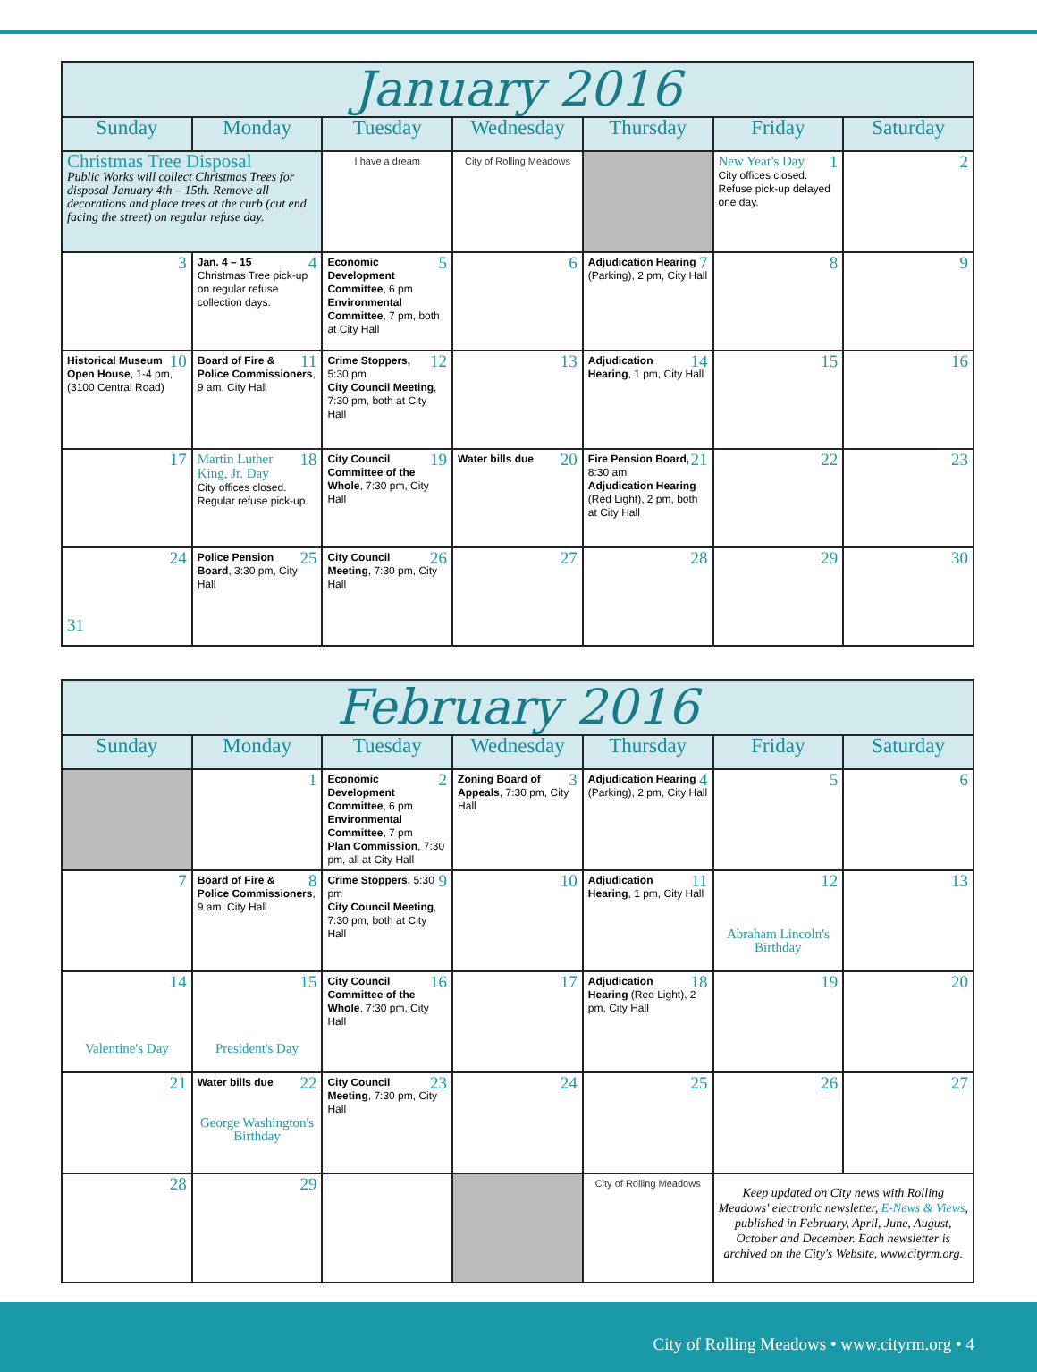| January 2016 | | | | | | |
| Sunday | Monday | Tuesday | Wednesday | Thursday | Friday | Saturday |
| Christmas Tree Disposal Public Works will collect Christmas Trees for disposal January 4th – 15th. Remove all decorations and place trees at the curb (cut end facing the street) on regular refuse day. | | I have a dream | City of Rolling Meadows | | 1 New Year's Day City offices closed. Refuse pick-up delayed one day. | 2 |
| 3 | 4 Jan. 4 – 15 Christmas Tree pick-up on regular refuse collection days. | 5 Economic Development Committee , 6 pm Environmental Committee , 7 pm, both at City Hall | 6 | 7 Adjudication Hearing (Parking), 2 pm, City Hall | 8 | 9 |
| 10 Historical Museum Open House , 1-4 pm, (3100 Central Road) | 11 Board of Fire & Police Commissioners , 9 am, City Hall | 12 Crime Stoppers, 5:30 pm City Council Meeting , 7:30 pm, both at City Hall | 13 | 14 Adjudication Hearing , 1 pm, City Hall | 15 | 16 |
| 17 | 18 Martin Luther King, Jr. Day City offices closed. Regular refuse pick-up. | 19 City Council Committee of the Whole , 7:30 pm, City Hall | 20 Water bills due | 21 Fire Pension Board, 8:30 am Adjudication Hearing (Red Light), 2 pm, both at City Hall | 22 | 23 |
| 24 31 | 25 Police Pension Board , 3:30 pm, City Hall | 26 City Council Meeting , 7:30 pm, City Hall | 27 | 28 | 29 | 30 |
| February 2016 | | | | | | |
| Sunday | Monday | Tuesday | Wednesday | Thursday | Friday | Saturday |
| | 1 | 2 Economic Development Committee , 6 pm Environmental Committee , 7 pm Plan Commission , 7:30 pm, all at City Hall | 3 Zoning Board of Appeals , 7:30 pm, City Hall | 4 Adjudication Hearing (Parking), 2 pm, City Hall | 5 | 6 |
| 7 | 8 Board of Fire & Police Commissioners , 9 am, City Hall | 9 Crime Stoppers, 5:30 pm City Council Meeting , 7:30 pm, both at City Hall | 10 | 11 Adjudication Hearing , 1 pm, City Hall | 12 Abraham Lincoln's Birthday | 13 |
| 14 Valentine's Day | 15 President's Day | 16 City Council Committee of the Whole , 7:30 pm, City Hall | 17 | 18 Adjudication Hearing (Red Light), 2 pm, City Hall | 19 | 20 |
| 21 | 22 Water bills due George Washington's Birthday | 23 City Council Meeting , 7:30 pm, City Hall | 24 | 25 | 26 | 27 |
| 28 | 29 | | | City of Rolling Meadows | Keep updated on City news with Rolling Meadows' electronic newsletter, E-News & Views , published in February, April, June, August, October and December. Each newsletter is archived on the City's Website, www.cityrm.org. | |
City of Rolling Meadows • www.cityrm.org • 4